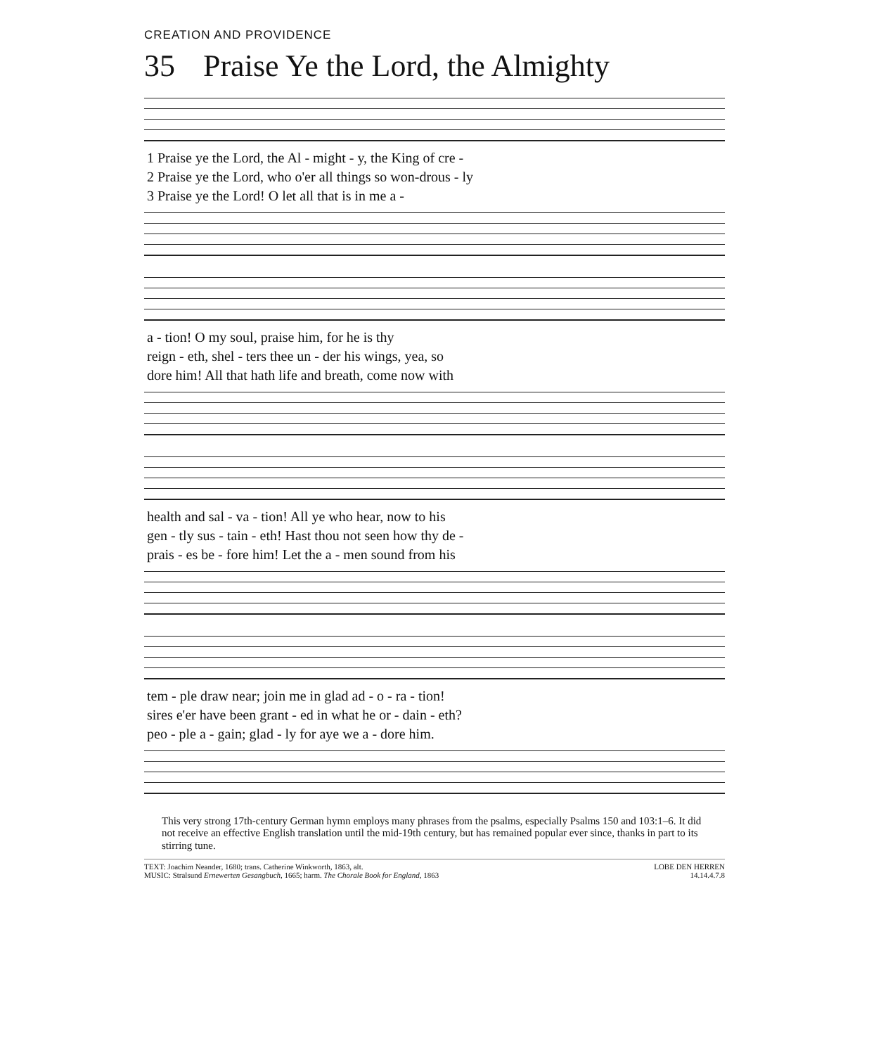CREATION AND PROVIDENCE
35 Praise Ye the Lord, the Almighty
| 1 Praise ye the Lord, the Al - might - y, the King of cre - |
| 2 Praise ye the Lord, who o'er all things so won-drous - ly |
| 3 Praise ye the Lord! O let all that is in me a - |
| a - tion! O my soul, praise him, for he is thy |
| reign - eth, shel - ters thee un - der his wings, yea, so |
| dore him! All that hath life and breath, come now with |
| health and sal - va - tion! All ye who hear, now to his |
| gen - tly sus - tain - eth! Hast thou not seen how thy de - |
| prais - es be - fore him! Let the a - men sound from his |
| tem - ple draw near; join me in glad ad - o - ra - tion! |
| sires e'er have been grant - ed in what he or - dain - eth? |
| peo - ple a - gain; glad - ly for aye we a - dore him. |
This very strong 17th-century German hymn employs many phrases from the psalms, especially Psalms 150 and 103:1–6. It did not receive an effective English translation until the mid-19th century, but has remained popular ever since, thanks in part to its stirring tune.
TEXT: Joachim Neander, 1680; trans. Catherine Winkworth, 1863, alt.
MUSIC: Stralsund Ernewerten Gesangbuch, 1665; harm. The Chorale Book for England, 1863
LOBE DEN HERREN
14.14.4.7.8